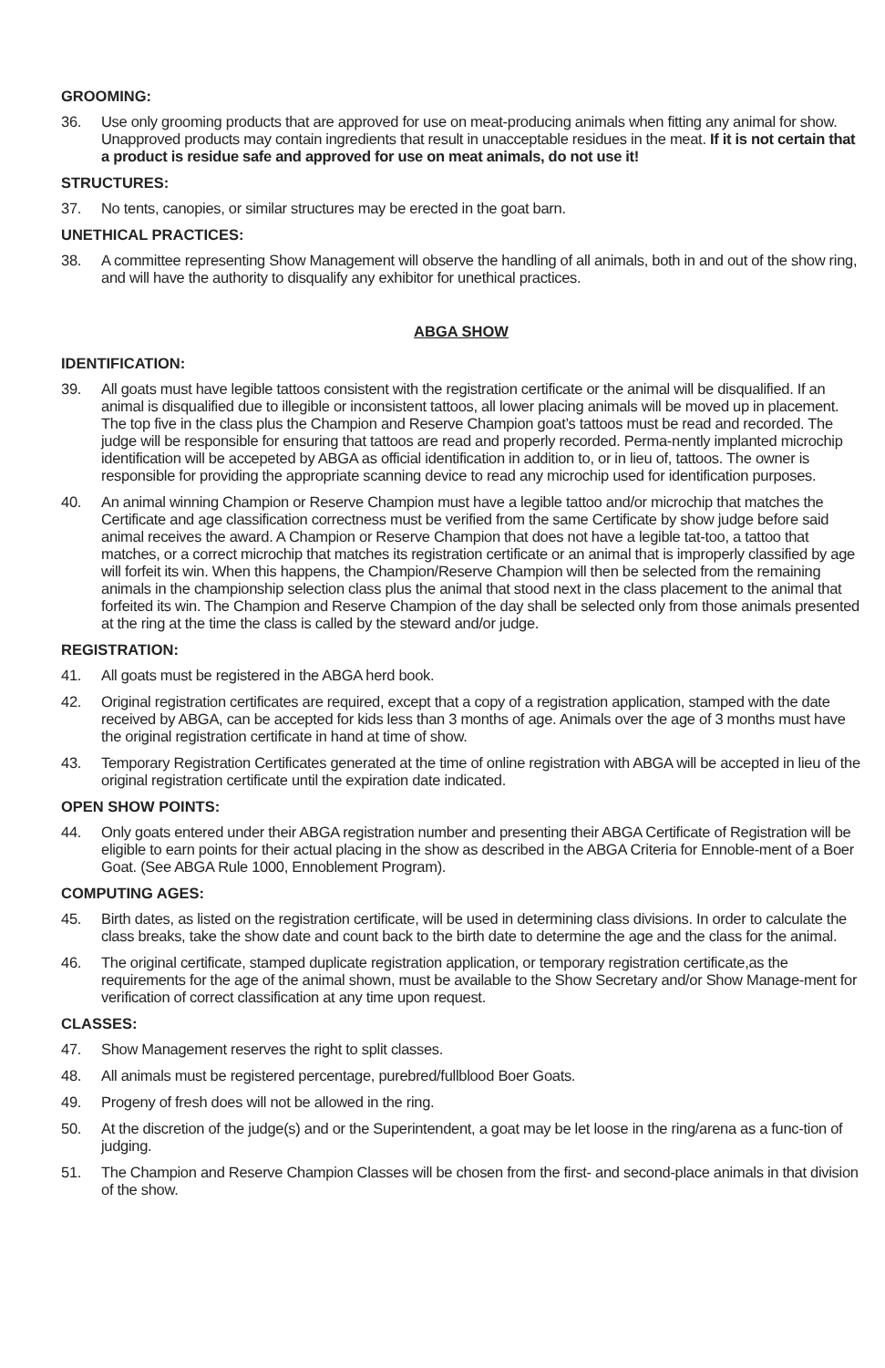GROOMING:
36. Use only grooming products that are approved for use on meat-producing animals when fitting any animal for show. Unapproved products may contain ingredients that result in unacceptable residues in the meat. If it is not certain that a product is residue safe and approved for use on meat animals, do not use it!
STRUCTURES:
37. No tents, canopies, or similar structures may be erected in the goat barn.
UNETHICAL PRACTICES:
38. A committee representing Show Management will observe the handling of all animals, both in and out of the show ring, and will have the authority to disqualify any exhibitor for unethical practices.
ABGA SHOW
IDENTIFICATION:
39. All goats must have legible tattoos consistent with the registration certificate or the animal will be disqualified. If an animal is disqualified due to illegible or inconsistent tattoos, all lower placing animals will be moved up in placement. The top five in the class plus the Champion and Reserve Champion goat’s tattoos must be read and recorded. The judge will be responsible for ensuring that tattoos are read and properly recorded. Perma-nently implanted microchip identification will be accepeted by ABGA as official identification in addition to, or in lieu of, tattoos. The owner is responsible for providing the appropriate scanning device to read any microchip used for identification purposes.
40. An animal winning Champion or Reserve Champion must have a legible tattoo and/or microchip that matches the Certificate and age classification correctness must be verified from the same Certificate by show judge before said animal receives the award. A Champion or Reserve Champion that does not have a legible tat-too, a tattoo that matches, or a correct microchip that matches its registration certificate or an animal that is improperly classified by age will forfeit its win. When this happens, the Champion/Reserve Champion will then be selected from the remaining animals in the championship selection class plus the animal that stood next in the class placement to the animal that forfeited its win. The Champion and Reserve Champion of the day shall be selected only from those animals presented at the ring at the time the class is called by the steward and/or judge.
REGISTRATION:
41. All goats must be registered in the ABGA herd book.
42. Original registration certificates are required, except that a copy of a registration application, stamped with the date received by ABGA, can be accepted for kids less than 3 months of age. Animals over the age of 3 months must have the original registration certificate in hand at time of show.
43. Temporary Registration Certificates generated at the time of online registration with ABGA will be accepted in lieu of the original registration certificate until the expiration date indicated.
OPEN SHOW POINTS:
44. Only goats entered under their ABGA registration number and presenting their ABGA Certificate of Registration will be eligible to earn points for their actual placing in the show as described in the ABGA Criteria for Ennoble-ment of a Boer Goat. (See ABGA Rule 1000, Ennoblement Program).
COMPUTING AGES:
45. Birth dates, as listed on the registration certificate, will be used in determining class divisions. In order to calculate the class breaks, take the show date and count back to the birth date to determine the age and the class for the animal.
46. The original certificate, stamped duplicate registration application, or temporary registration certificate,as the requirements for the age of the animal shown, must be available to the Show Secretary and/or Show Manage-ment for verification of correct classification at any time upon request.
CLASSES:
47. Show Management reserves the right to split classes.
48. All animals must be registered percentage, purebred/fullblood Boer Goats.
49. Progeny of fresh does will not be allowed in the ring.
50. At the discretion of the judge(s) and or the Superintendent, a goat may be let loose in the ring/arena as a func-tion of judging.
51. The Champion and Reserve Champion Classes will be chosen from the first- and second-place animals in that division of the show.